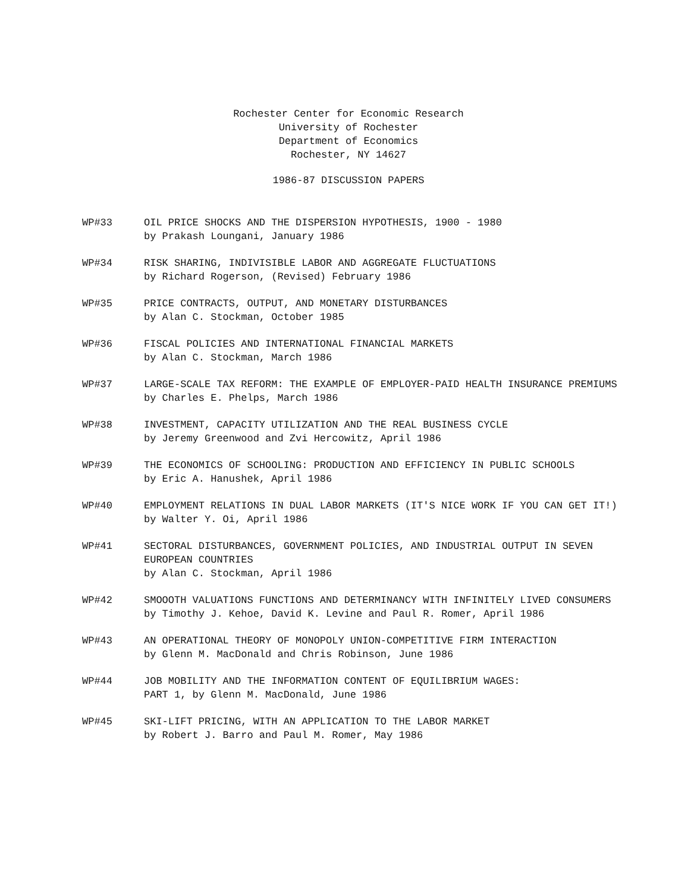Rochester Center for Economic Research
University of Rochester
Department of Economics
Rochester, NY 14627
1986-87 DISCUSSION PAPERS
WP#33 OIL PRICE SHOCKS AND THE DISPERSION HYPOTHESIS, 1900 - 1980
by Prakash Loungani, January 1986
WP#34 RISK SHARING, INDIVISIBLE LABOR AND AGGREGATE FLUCTUATIONS
by Richard Rogerson, (Revised) February 1986
WP#35 PRICE CONTRACTS, OUTPUT, AND MONETARY DISTURBANCES
by Alan C. Stockman, October 1985
WP#36 FISCAL POLICIES AND INTERNATIONAL FINANCIAL MARKETS
by Alan C. Stockman, March 1986
WP#37 LARGE-SCALE TAX REFORM: THE EXAMPLE OF EMPLOYER-PAID HEALTH INSURANCE PREMIUMS
by Charles E. Phelps, March 1986
WP#38 INVESTMENT, CAPACITY UTILIZATION AND THE REAL BUSINESS CYCLE
by Jeremy Greenwood and Zvi Hercowitz, April 1986
WP#39 THE ECONOMICS OF SCHOOLING: PRODUCTION AND EFFICIENCY IN PUBLIC SCHOOLS
by Eric A. Hanushek, April 1986
WP#40 EMPLOYMENT RELATIONS IN DUAL LABOR MARKETS (IT'S NICE WORK IF YOU CAN GET IT!)
by Walter Y. Oi, April 1986
WP#41 SECTORAL DISTURBANCES, GOVERNMENT POLICIES, AND INDUSTRIAL OUTPUT IN SEVEN EUROPEAN COUNTRIES
by Alan C. Stockman, April 1986
WP#42 SMOOOTH VALUATIONS FUNCTIONS AND DETERMINANCY WITH INFINITELY LIVED CONSUMERS
by Timothy J. Kehoe, David K. Levine and Paul R. Romer, April 1986
WP#43 AN OPERATIONAL THEORY OF MONOPOLY UNION-COMPETITIVE FIRM INTERACTION
by Glenn M. MacDonald and Chris Robinson, June 1986
WP#44 JOB MOBILITY AND THE INFORMATION CONTENT OF EQUILIBRIUM WAGES:
PART 1, by Glenn M. MacDonald, June 1986
WP#45 SKI-LIFT PRICING, WITH AN APPLICATION TO THE LABOR MARKET
by Robert J. Barro and Paul M. Romer, May 1986